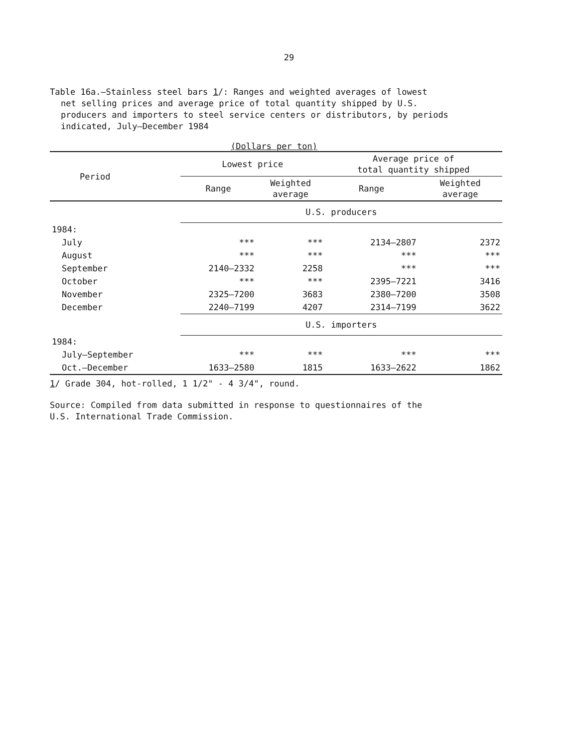29
Table 16a.—Stainless steel bars 1/: Ranges and weighted averages of lowest
net selling prices and average price of total quantity shipped by U.S.
producers and importers to steel service centers or distributors, by periods
indicated, July–December 1984
(Dollars per ton)
| Period | Lowest price | | Average price of total quantity shipped | |
| --- | --- | --- | --- | --- |
| | Range | Weighted average | Range | Weighted average |
| | U.S. producers | | | |
| 1984: | | | | |
| July | *** | *** | 2134–2807 | 2372 |
| August | *** | *** | *** | *** |
| September | 2140–2332 | 2258 | *** | *** |
| October | *** | *** | 2395–7221 | 3416 |
| November | 2325–7200 | 3683 | 2380–7200 | 3508 |
| December | 2240–7199 | 4207 | 2314–7199 | 3622 |
| | U.S. importers | | | |
| 1984: | | | | |
| July–September | *** | *** | *** | *** |
| Oct.–December | 1633–2580 | 1815 | 1633–2622 | 1862 |
1/ Grade 304, hot-rolled, 1 1/2" - 4 3/4", round.
Source: Compiled from data submitted in response to questionnaires of the
U.S. International Trade Commission.